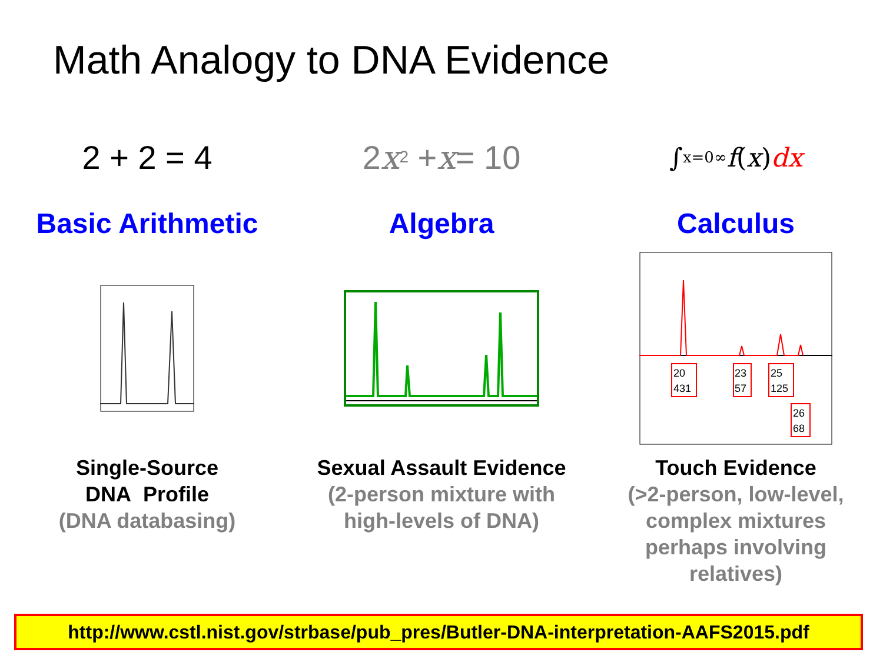Math Analogy to DNA Evidence
2 + 2 = 4 2 x<sup>2</sup> + x = 10
∫<sub>x=0</sub><sup>∞</sup> f (x) dx
Basic Arithmetic Algebra Calculus
20
431
23
57
25
125
26
68
Single-Source
DNA Profile
(DNA databasing)
Sexual Assault Evidence
(2-person mixture with
high-levels of DNA)
Touch Evidence
(>2-person, low-level,
complex mixtures
perhaps involving
relatives)
http://www.cstl.nist.gov/strbase/pub_pres/Butler-DNA-interpretation-AAFS2015.pdf